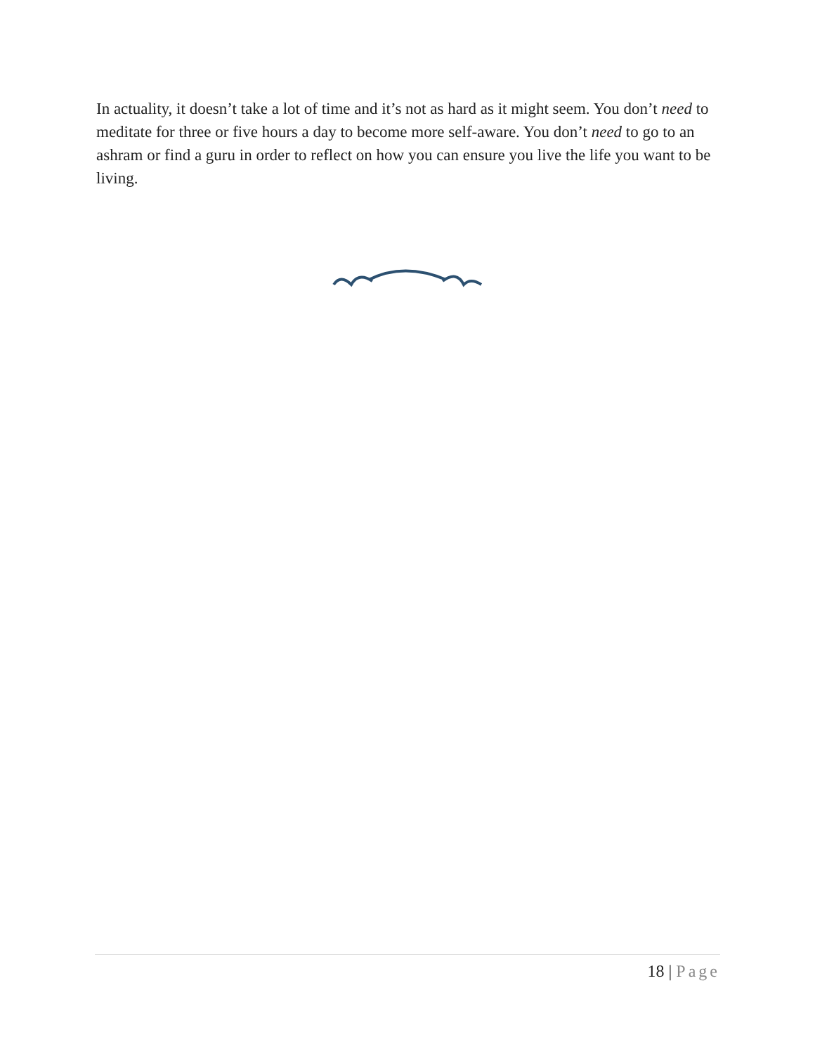In actuality, it doesn’t take a lot of time and it’s not as hard as it might seem. You don’t need to meditate for three or five hours a day to become more self-aware. You don’t need to go to an ashram or find a guru in order to reflect on how you can ensure you live the life you want to be living.
18 | Page